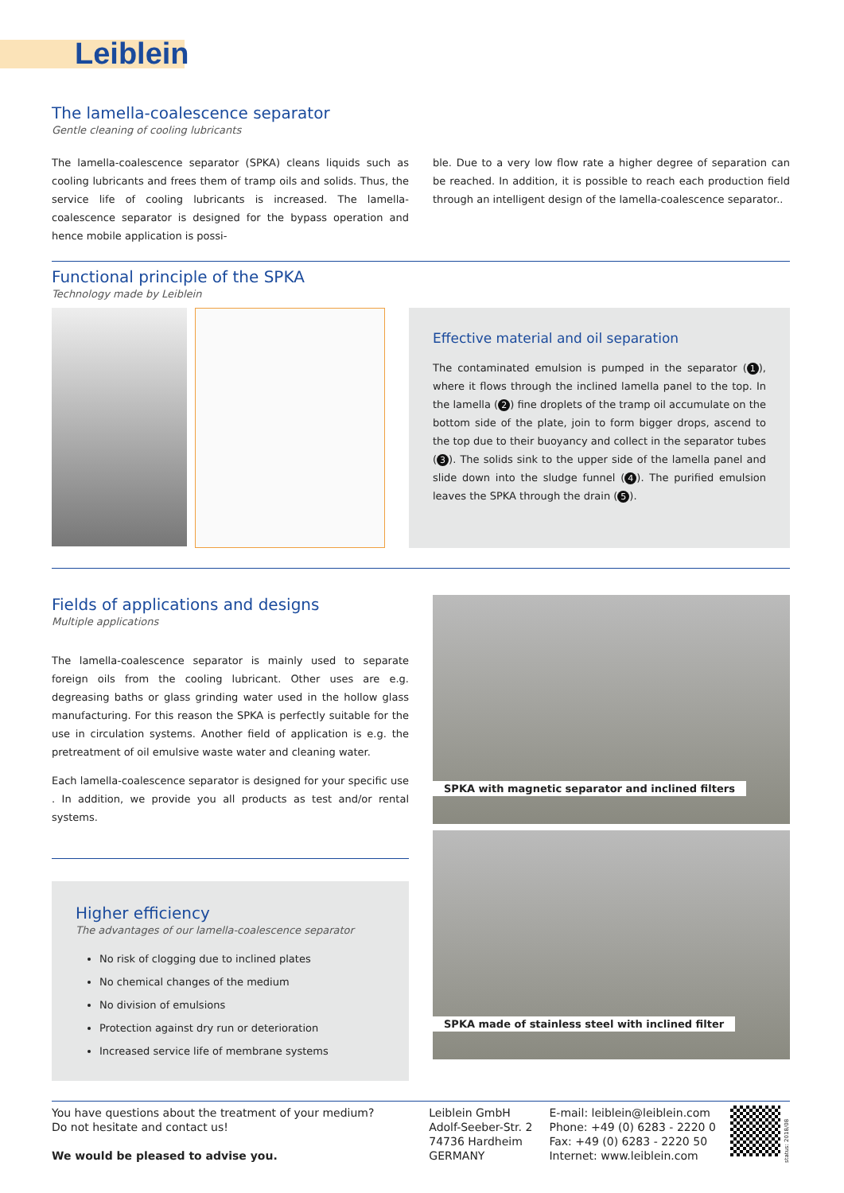Leiblein
The lamella-coalescence separator
Gentle cleaning of cooling lubricants
The lamella-coalescence separator (SPKA) cleans liquids such as cooling lubricants and frees them of tramp oils and solids. Thus, the service life of cooling lubricants is increased. The lamella-coalescence separator is designed for the bypass operation and hence mobile application is possi-
ble. Due to a very low flow rate a higher degree of separation can be reached. In addition, it is possible to reach each production field through an intelligent design of the lamella-coalescence separator..
Functional principle of the SPKA
Technology made by Leiblein
Effective material and oil separation
The contaminated emulsion is pumped in the separator (1), where it flows through the inclined lamella panel to the top. In the lamella (2) fine droplets of the tramp oil accumulate on the bottom side of the plate, join to form bigger drops, ascend to the top due to their buoyancy and collect in the separator tubes (3). The solids sink to the upper side of the lamella panel and slide down into the sludge funnel (4). The purified emulsion leaves the SPKA through the drain (5).
Fields of applications and designs
Multiple applications
The lamella-coalescence separator is mainly used to separate foreign oils from the cooling lubricant. Other uses are e.g. degreasing baths or glass grinding water used in the hollow glass manufacturing. For this reason the SPKA is perfectly suitable for the use in circulation systems. Another field of application is e.g. the pretreatment of oil emulsive waste water and cleaning water.
Each lamella-coalescence separator is designed for your specific use . In addition, we provide you all products as test and/or rental systems.
Higher efficiency
The advantages of our lamella-coalescence separator
No risk of clogging due to inclined plates
No chemical changes of the medium
No division of emulsions
Protection against dry run or deterioration
Increased service life of membrane systems
SPKA with magnetic separator and inclined filters
SPKA made of stainless steel with inclined filter
You have questions about the treatment of your medium?
Do not hesitate and contact us!
We would be pleased to advise you.
Leiblein GmbH
Adolf-Seeber-Str. 2
74736 Hardheim
GERMANY
E-mail: leiblein@leiblein.com
Phone: +49 (0) 6283 - 2220 0
Fax: +49 (0) 6283 - 2220 50
Internet: www.leiblein.com
status: 2018/08